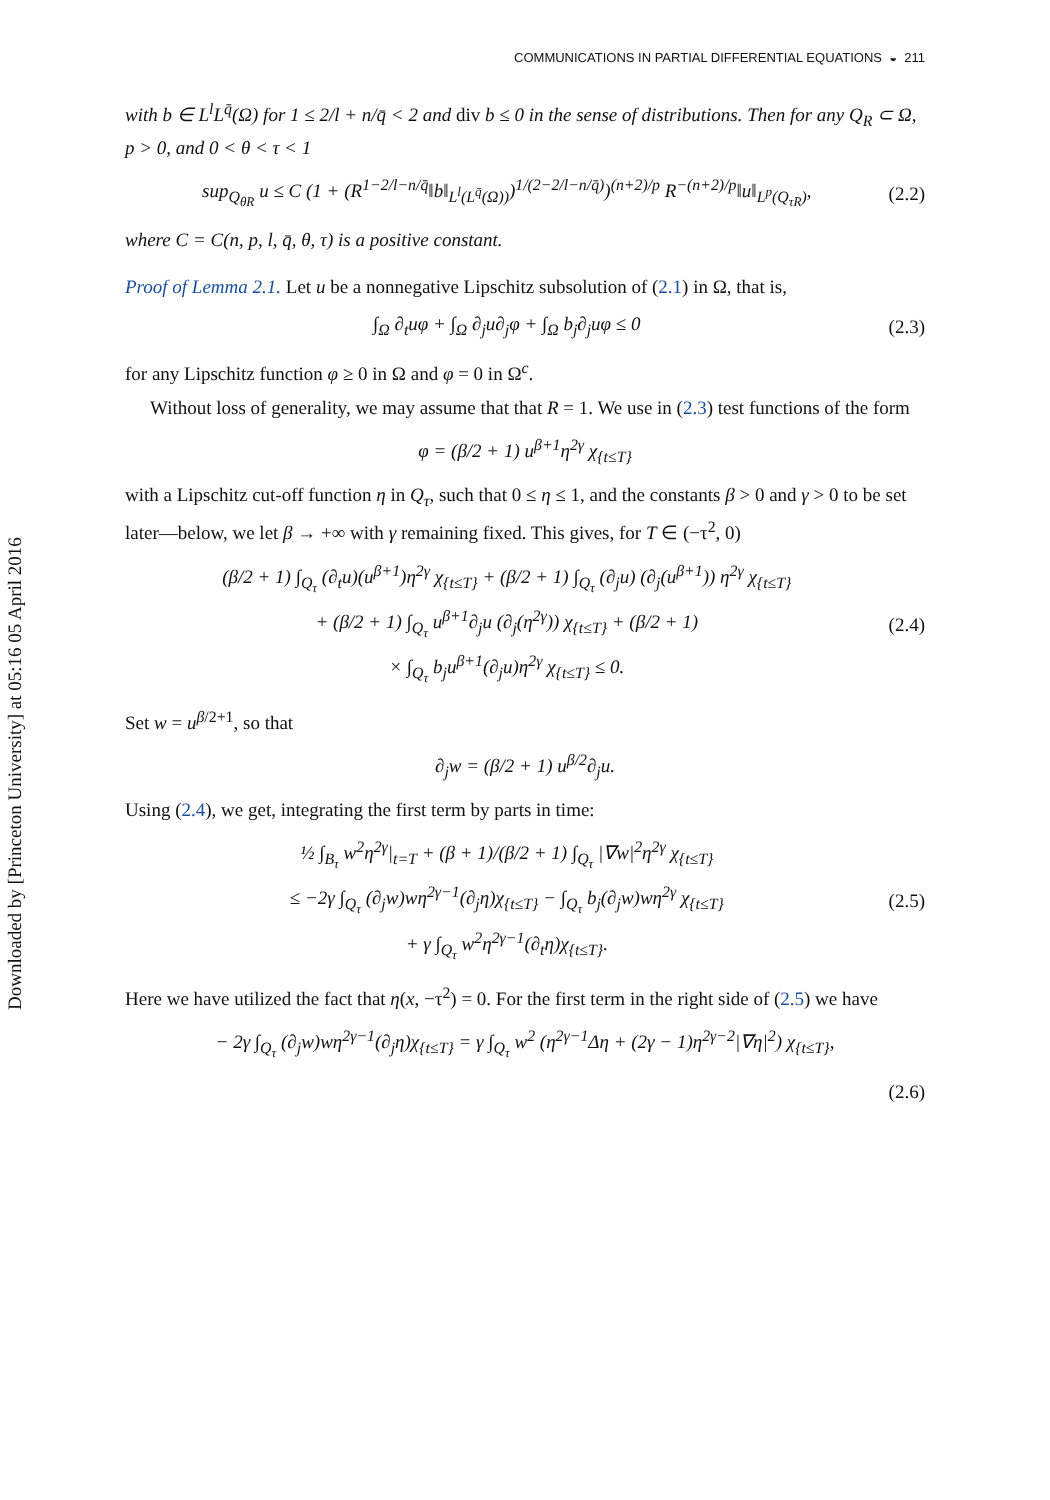Downloaded by [Princeton University] at 05:16 05 April 2016
COMMUNICATIONS IN PARTIAL DIFFERENTIAL EQUATIONS ◒ 211
with b ∈ L<sup>l</sup>L<sup>q̄</sup>(Ω) for 1 ≤ 2/l + n/q̄ < 2 and div b ≤ 0 in the sense of distributions. Then for any Q<sub>R</sub> ⊂ Ω, p > 0, and 0 < θ < τ < 1
sup<sub>Q<sub>θR</sub></sub> u ≤ C (1 + (R<sup>1−2/l−n/q̄</sup>‖b‖<sub>L<sup>l</sup>(L<sup>q̄</sup>(Ω))</sub>)<sup>1/(2−2/l−n/q̄)</sup>)<sup>(n+2)/p</sup> R<sup>−(n+2)/p</sup>‖u‖<sub>L<sup>p</sup>(Q<sub>τR</sub>)</sub>, (2.2)
where C = C(n, p, l, q̄, θ, τ) is a positive constant.
Proof of Lemma 2.1. Let u be a nonnegative Lipschitz subsolution of (2.1) in Ω, that is,
∫<sub>Ω</sub> ∂<sub>t</sub>uφ + ∫<sub>Ω</sub> ∂<sub>j</sub>u∂<sub>j</sub>φ + ∫<sub>Ω</sub> b<sub>j</sub>∂<sub>j</sub>uφ ≤ 0 (2.3)
for any Lipschitz function φ ≥ 0 in Ω and φ = 0 in Ω<sup>c</sup>.
Without loss of generality, we may assume that that R = 1. We use in (2.3) test functions of the form
φ = (β/2 + 1) u<sup>β+1</sup>η<sup>2γ</sup> χ<sub>{t≤T}</sub>
with a Lipschitz cut-off function η in Q<sub>τ</sub>, such that 0 ≤ η ≤ 1, and the constants β > 0 and γ > 0 to be set later—below, we let β → +∞ with γ remaining fixed. This gives, for T ∈ (−τ<sup>2</sup>, 0)
(β/2 + 1) ∫<sub>Q<sub>τ</sub></sub> (∂<sub>t</sub>u)(u<sup>β+1</sup>)η<sup>2γ</sup> χ<sub>{t≤T}</sub> + (β/2 + 1) ∫<sub>Q<sub>τ</sub></sub> (∂<sub>j</sub>u) (∂<sub>j</sub>(u<sup>β+1</sup>)) η<sup>2γ</sup> χ<sub>{t≤T}</sub>
+ (β/2 + 1) ∫<sub>Q<sub>τ</sub></sub> u<sup>β+1</sup>∂<sub>j</sub>u (∂<sub>j</sub>(η<sup>2γ</sup>)) χ<sub>{t≤T}</sub> + (β/2 + 1)
× ∫<sub>Q<sub>τ</sub></sub> b<sub>j</sub>u<sup>β+1</sup>(∂<sub>j</sub>u)η<sup>2γ</sup> χ<sub>{t≤T}</sub> ≤ 0. (2.4)
Set w = u<sup>β/2+1</sup>, so that
∂<sub>j</sub>w = (β/2 + 1) u<sup>β/2</sup>∂<sub>j</sub>u.
Using (2.4), we get, integrating the first term by parts in time:
½ ∫<sub>B<sub>τ</sub></sub> w<sup>2</sup>η<sup>2γ</sup>|<sub>t=T</sub> + (β + 1)/(β/2 + 1) ∫<sub>Q<sub>τ</sub></sub> |∇w|<sup>2</sup>η<sup>2γ</sup> χ<sub>{t≤T}</sub>
≤ −2γ ∫<sub>Q<sub>τ</sub></sub> (∂<sub>j</sub>w)wη<sup>2γ−1</sup>(∂<sub>j</sub>η)χ<sub>{t≤T}</sub> − ∫<sub>Q<sub>τ</sub></sub> b<sub>j</sub>(∂<sub>j</sub>w)wη<sup>2γ</sup> χ<sub>{t≤T}</sub>
+ γ ∫<sub>Q<sub>τ</sub></sub> w<sup>2</sup>η<sup>2γ−1</sup>(∂<sub>t</sub>η)χ<sub>{t≤T}</sub>. (2.5)
Here we have utilized the fact that η(x, −τ<sup>2</sup>) = 0. For the first term in the right side of (2.5) we have
− 2γ ∫<sub>Q<sub>τ</sub></sub> (∂<sub>j</sub>w)wη<sup>2γ−1</sup>(∂<sub>j</sub>η)χ<sub>{t≤T}</sub> = γ ∫<sub>Q<sub>τ</sub></sub> w<sup>2</sup> (η<sup>2γ−1</sup>Δη + (2γ − 1)η<sup>2γ−2</sup>|∇η|<sup>2</sup>) χ<sub>{t≤T}</sub>,
(2.6)